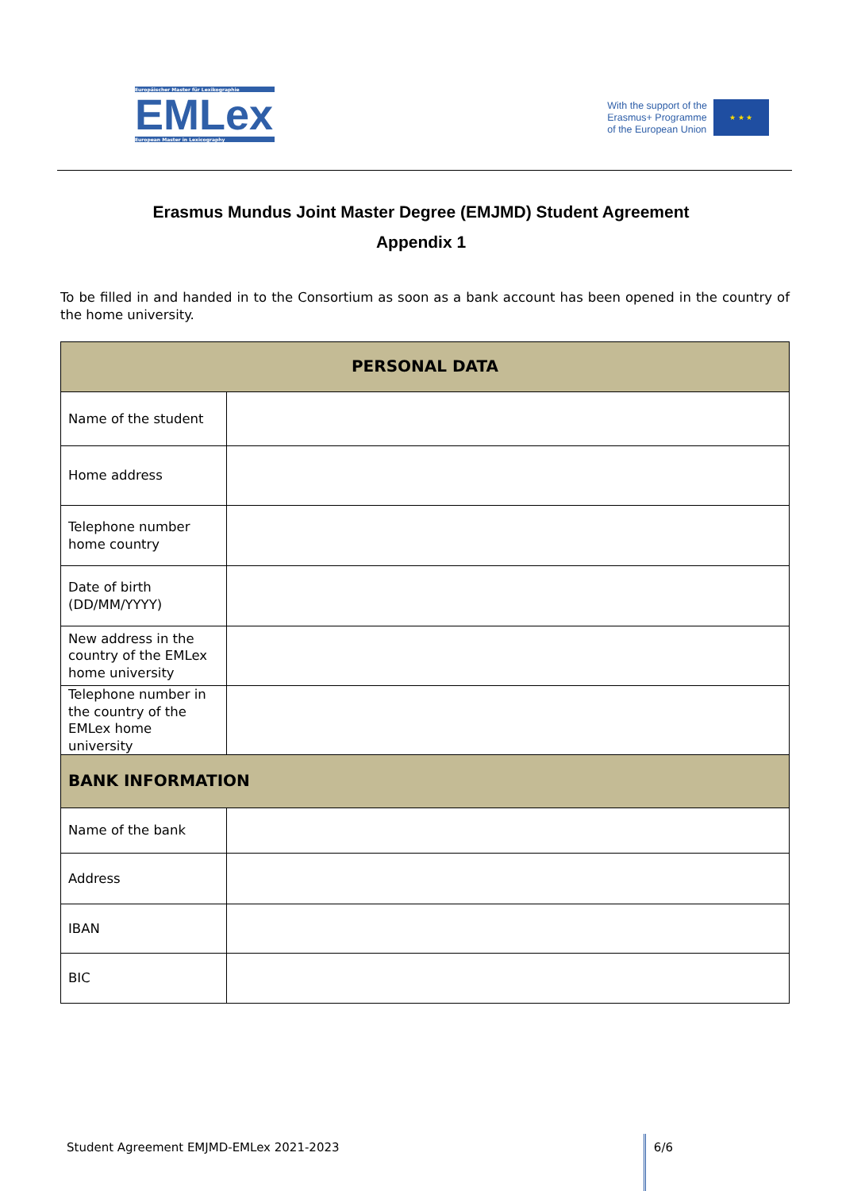Europäischer Master für Lexikographie
EMLex
European Master in Lexicography
With the support of the
Erasmus+ Programme
of the European Union
★ ★ ★
Erasmus Mundus Joint Master Degree (EMJMD) Student Agreement
Appendix 1
To be filled in and handed in to the Consortium as soon as a bank account has been opened in the country of the home university.
| PERSONAL DATA | |
| --- | --- |
| Name of the student | |
| Home address | |
| Telephone number home country | |
| Date of birth (DD/MM/YYYY) | |
| New address in the country of the EMLex home university | |
| Telephone number in the country of the EMLex home university | |
| BANK INFORMATION | |
| Name of the bank | |
| Address | |
| IBAN | |
| BIC | |
Student Agreement EMJMD-EMLex 2021-2023 6/6